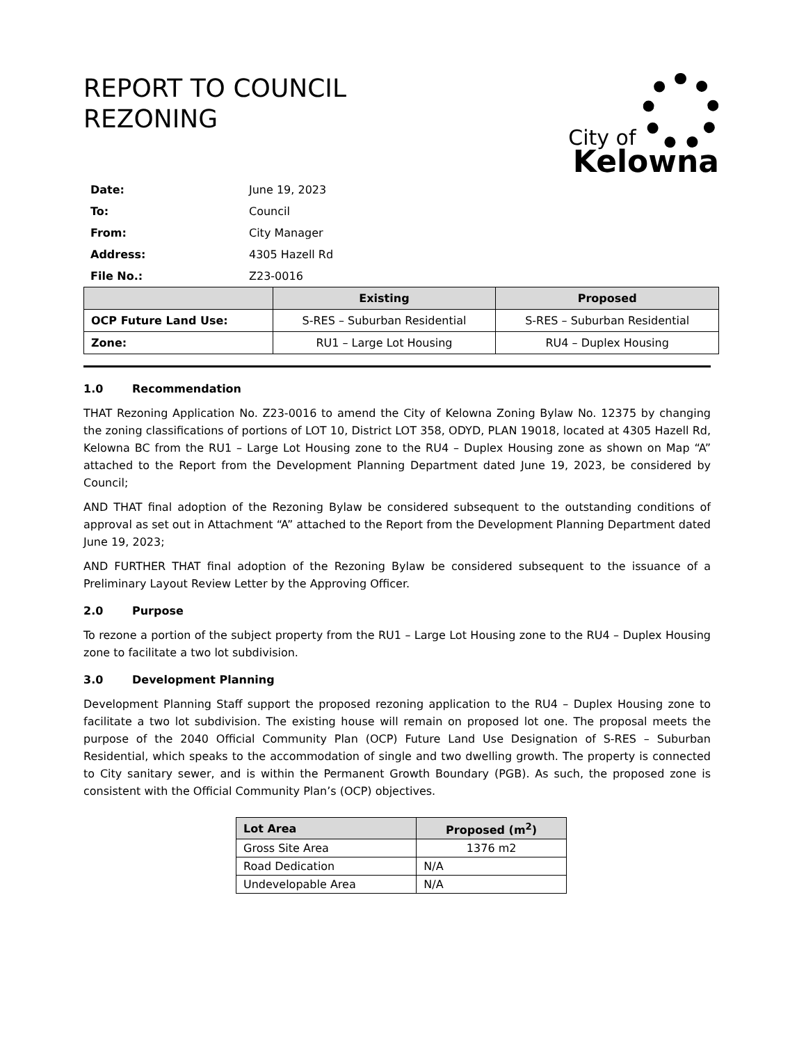REPORT TO COUNCIL
REZONING
City of
Kelowna
| Date: | June 19, 2023 |
| To: | Council |
| From: | City Manager |
| Address: | 4305 Hazell Rd |
| File No.: | Z23-0016 |
| | Existing | Proposed |
| --- | --- | --- |
| OCP Future Land Use: | S-RES – Suburban Residential | S-RES – Suburban Residential |
| Zone: | RU1 – Large Lot Housing | RU4 – Duplex Housing |
1.0 Recommendation
THAT Rezoning Application No. Z23-0016 to amend the City of Kelowna Zoning Bylaw No. 12375 by changing the zoning classifications of portions of LOT 10, District LOT 358, ODYD, PLAN 19018, located at 4305 Hazell Rd, Kelowna BC from the RU1 – Large Lot Housing zone to the RU4 – Duplex Housing zone as shown on Map “A” attached to the Report from the Development Planning Department dated June 19, 2023, be considered by Council;
AND THAT final adoption of the Rezoning Bylaw be considered subsequent to the outstanding conditions of approval as set out in Attachment “A” attached to the Report from the Development Planning Department dated June 19, 2023;
AND FURTHER THAT final adoption of the Rezoning Bylaw be considered subsequent to the issuance of a Preliminary Layout Review Letter by the Approving Officer.
2.0 Purpose
To rezone a portion of the subject property from the RU1 – Large Lot Housing zone to the RU4 – Duplex Housing zone to facilitate a two lot subdivision.
3.0 Development Planning
Development Planning Staff support the proposed rezoning application to the RU4 – Duplex Housing zone to facilitate a two lot subdivision. The existing house will remain on proposed lot one. The proposal meets the purpose of the 2040 Official Community Plan (OCP) Future Land Use Designation of S-RES – Suburban Residential, which speaks to the accommodation of single and two dwelling growth. The property is connected to City sanitary sewer, and is within the Permanent Growth Boundary (PGB). As such, the proposed zone is consistent with the Official Community Plan’s (OCP) objectives.
| Lot Area | Proposed (m<sup>2</sup>) |
| --- | --- |
| Gross Site Area | 1376 m2 |
| Road Dedication | N/A |
| Undevelopable Area | N/A |